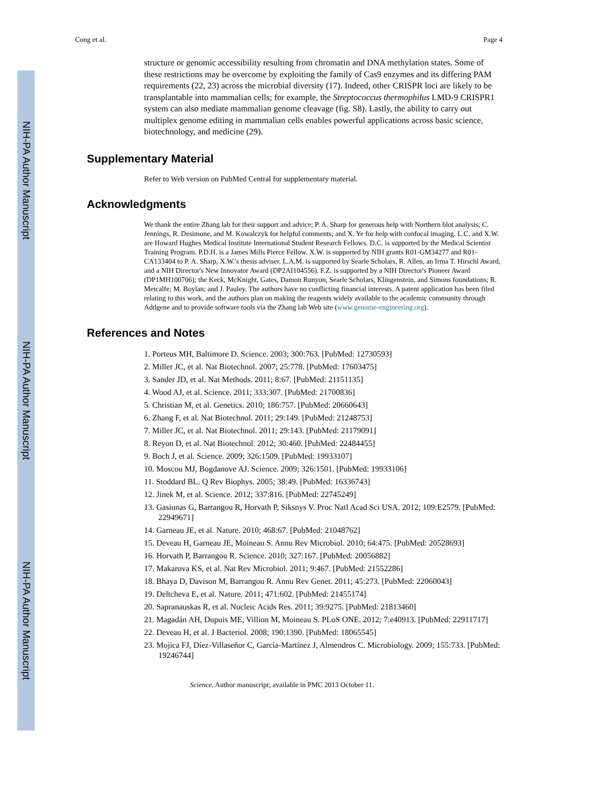NIH-PA Author Manuscript
NIH-PA Author Manuscript
NIH-PA Author Manuscript
Cong et al. Page 4
structure or genomic accessibility resulting from chromatin and DNA methylation states. Some of these restrictions may be overcome by exploiting the family of Cas9 enzymes and its differing PAM requirements (22, 23) across the microbial diversity (17). Indeed, other CRISPR loci are likely to be transplantable into mammalian cells; for example, the Streptococcus thermophilus LMD-9 CRISPR1 system can also mediate mammalian genome cleavage (fig. S8). Lastly, the ability to carry out multiplex genome editing in mammalian cells enables powerful applications across basic science, biotechnology, and medicine (29).
Supplementary Material
Refer to Web version on PubMed Central for supplementary material.
Acknowledgments
We thank the entire Zhang lab for their support and advice; P. A. Sharp for generous help with Northern blot analysis; C. Jennings, R. Desimone, and M. Kowalczyk for helpful comments; and X. Ye for help with confocal imaging. L.C. and X.W. are Howard Hughes Medical Institute International Student Research Fellows. D.C. is supported by the Medical Scientist Training Program. P.D.H. is a James Mills Pierce Fellow. X.W. is supported by NIH grants R01-GM34277 and R01-CA133404 to P. A. Sharp, X.W.'s thesis adviser. L.A.M. is supported by Searle Scholars, R. Allen, an Irma T. Hirschl Award, and a NIH Director's New Innovator Award (DP2AI104556). F.Z. is supported by a NIH Director's Pioneer Award (DP1MH100706); the Keck, McKnight, Gates, Damon Runyon, Searle Scholars, Klingenstein, and Simons foundations; R. Metcalfe; M. Boylan; and J. Pauley. The authors have no conflicting financial interests. A patent application has been filed relating to this work, and the authors plan on making the reagents widely available to the academic community through Addgene and to provide software tools via the Zhang lab Web site (www.genome-engineering.org).
References and Notes
1. Porteus MH, Baltimore D. Science. 2003; 300:763. [PubMed: 12730593]
2. Miller JC, et al. Nat Biotechnol. 2007; 25:778. [PubMed: 17603475]
3. Sander JD, et al. Nat Methods. 2011; 8:67. [PubMed: 21151135]
4. Wood AJ, et al. Science. 2011; 333:307. [PubMed: 21700836]
5. Christian M, et al. Genetics. 2010; 186:757. [PubMed: 20660643]
6. Zhang F, et al. Nat Biotechnol. 2011; 29:149. [PubMed: 21248753]
7. Miller JC, et al. Nat Biotechnol. 2011; 29:143. [PubMed: 21179091]
8. Reyon D, et al. Nat Biotechnol. 2012; 30:460. [PubMed: 22484455]
9. Boch J, et al. Science. 2009; 326:1509. [PubMed: 19933107]
10. Moscou MJ, Bogdanove AJ. Science. 2009; 326:1501. [PubMed: 19933106]
11. Stoddard BL. Q Rev Biophys. 2005; 38:49. [PubMed: 16336743]
12. Jinek M, et al. Science. 2012; 337:816. [PubMed: 22745249]
13. Gasiunas G, Barrangou R, Horvath P, Siksnys V. Proc Natl Acad Sci USA. 2012; 109:E2579. [PubMed: 22949671]
14. Garneau JE, et al. Nature. 2010; 468:67. [PubMed: 21048762]
15. Deveau H, Garneau JE, Moineau S. Annu Rev Microbiol. 2010; 64:475. [PubMed: 20528693]
16. Horvath P, Barrangou R. Science. 2010; 327:167. [PubMed: 20056882]
17. Makarova KS, et al. Nat Rev Microbiol. 2011; 9:467. [PubMed: 21552286]
18. Bhaya D, Davison M, Barrangou R. Annu Rev Genet. 2011; 45:273. [PubMed: 22060043]
19. Deltcheva E, et al. Nature. 2011; 471:602. [PubMed: 21455174]
20. Sapranauskas R, et al. Nucleic Acids Res. 2011; 39:9275. [PubMed: 21813460]
21. Magadán AH, Dupuis ME, Villion M, Moineau S. PLoS ONE. 2012; 7:e40913. [PubMed: 22911717]
22. Deveau H, et al. J Bacteriol. 2008; 190:1390. [PubMed: 18065545]
23. Mojica FJ, Díez-Villaseñor C, García-Martínez J, Almendros C. Microbiology. 2009; 155:733. [PubMed: 19246744]
Science. Author manuscript; available in PMC 2013 October 11.